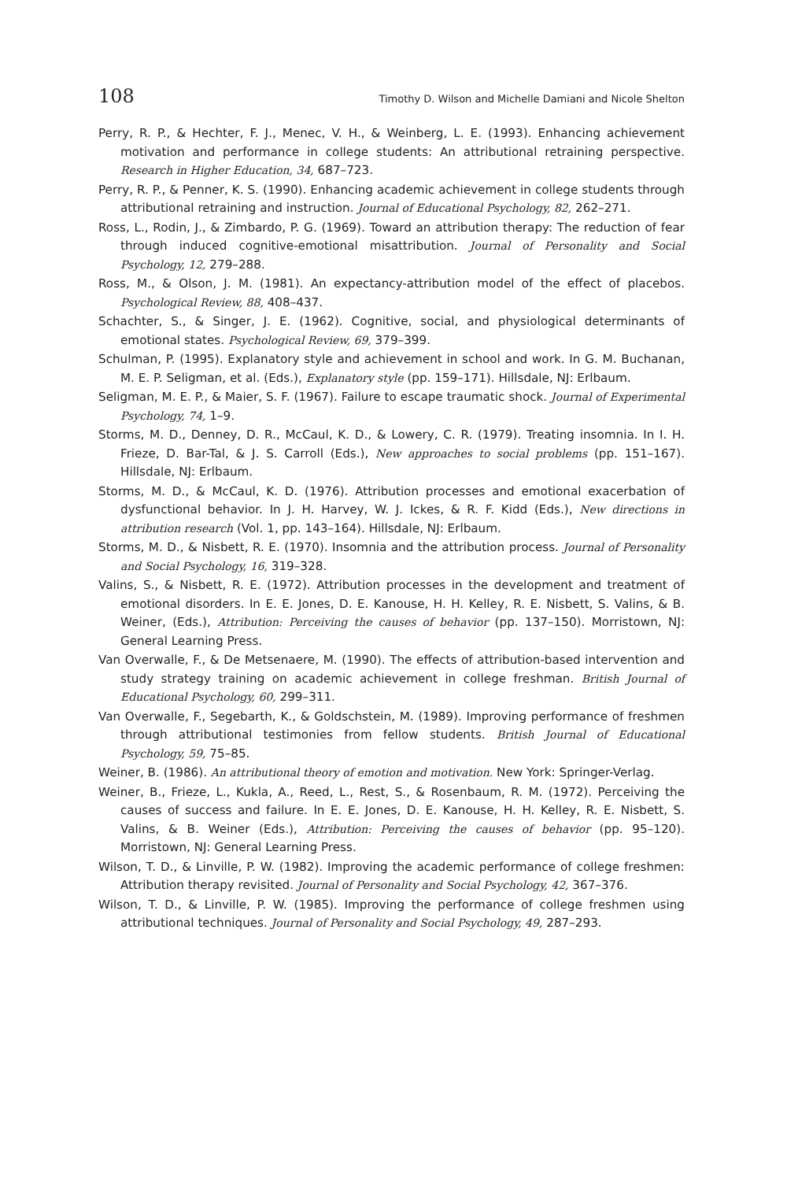108 Timothy D. Wilson and Michelle Damiani and Nicole Shelton
Perry, R. P., & Hechter, F. J., Menec, V. H., & Weinberg, L. E. (1993). Enhancing achievement motivation and performance in college students: An attributional retraining perspective. Research in Higher Education, 34, 687–723.
Perry, R. P., & Penner, K. S. (1990). Enhancing academic achievement in college students through attributional retraining and instruction. Journal of Educational Psychology, 82, 262–271.
Ross, L., Rodin, J., & Zimbardo, P. G. (1969). Toward an attribution therapy: The reduction of fear through induced cognitive-emotional misattribution. Journal of Personality and Social Psychology, 12, 279–288.
Ross, M., & Olson, J. M. (1981). An expectancy-attribution model of the effect of placebos. Psychological Review, 88, 408–437.
Schachter, S., & Singer, J. E. (1962). Cognitive, social, and physiological determinants of emotional states. Psychological Review, 69, 379–399.
Schulman, P. (1995). Explanatory style and achievement in school and work. In G. M. Buchanan, M. E. P. Seligman, et al. (Eds.), Explanatory style (pp. 159–171). Hillsdale, NJ: Erlbaum.
Seligman, M. E. P., & Maier, S. F. (1967). Failure to escape traumatic shock. Journal of Experimental Psychology, 74, 1–9.
Storms, M. D., Denney, D. R., McCaul, K. D., & Lowery, C. R. (1979). Treating insomnia. In I. H. Frieze, D. Bar-Tal, & J. S. Carroll (Eds.), New approaches to social problems (pp. 151–167). Hillsdale, NJ: Erlbaum.
Storms, M. D., & McCaul, K. D. (1976). Attribution processes and emotional exacerbation of dysfunctional behavior. In J. H. Harvey, W. J. Ickes, & R. F. Kidd (Eds.), New directions in attribution research (Vol. 1, pp. 143–164). Hillsdale, NJ: Erlbaum.
Storms, M. D., & Nisbett, R. E. (1970). Insomnia and the attribution process. Journal of Personality and Social Psychology, 16, 319–328.
Valins, S., & Nisbett, R. E. (1972). Attribution processes in the development and treatment of emotional disorders. In E. E. Jones, D. E. Kanouse, H. H. Kelley, R. E. Nisbett, S. Valins, & B. Weiner, (Eds.), Attribution: Perceiving the causes of behavior (pp. 137–150). Morristown, NJ: General Learning Press.
Van Overwalle, F., & De Metsenaere, M. (1990). The effects of attribution-based intervention and study strategy training on academic achievement in college freshman. British Journal of Educational Psychology, 60, 299–311.
Van Overwalle, F., Segebarth, K., & Goldschstein, M. (1989). Improving performance of freshmen through attributional testimonies from fellow students. British Journal of Educational Psychology, 59, 75–85.
Weiner, B. (1986). An attributional theory of emotion and motivation. New York: Springer-Verlag.
Weiner, B., Frieze, L., Kukla, A., Reed, L., Rest, S., & Rosenbaum, R. M. (1972). Perceiving the causes of success and failure. In E. E. Jones, D. E. Kanouse, H. H. Kelley, R. E. Nisbett, S. Valins, & B. Weiner (Eds.), Attribution: Perceiving the causes of behavior (pp. 95–120). Morristown, NJ: General Learning Press.
Wilson, T. D., & Linville, P. W. (1982). Improving the academic performance of college freshmen: Attribution therapy revisited. Journal of Personality and Social Psychology, 42, 367–376.
Wilson, T. D., & Linville, P. W. (1985). Improving the performance of college freshmen using attributional techniques. Journal of Personality and Social Psychology, 49, 287–293.